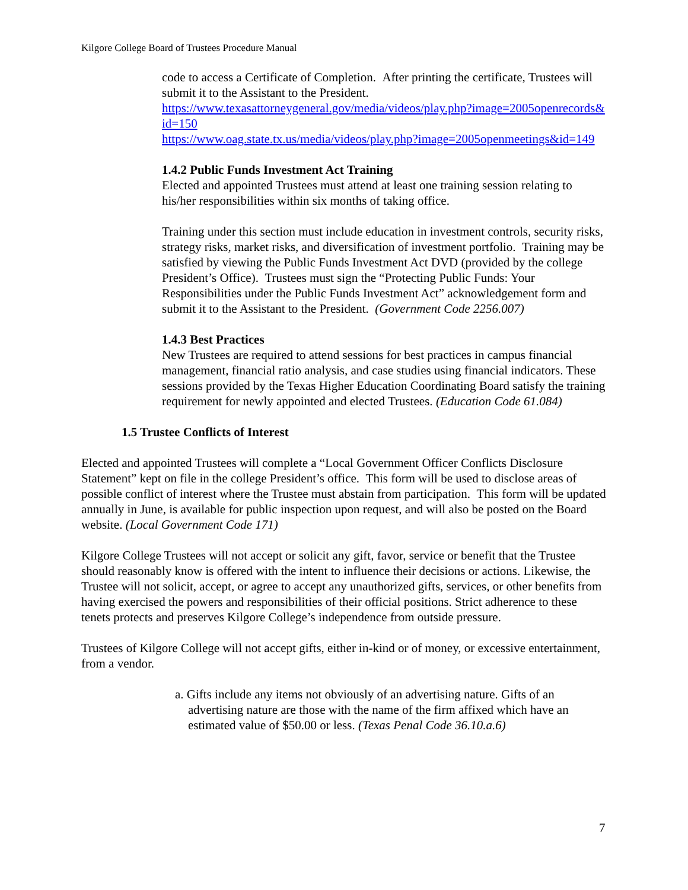Kilgore College Board of Trustees Procedure Manual
code to access a Certificate of Completion. After printing the certificate, Trustees will submit it to the Assistant to the President.
https://www.texasattorneygeneral.gov/media/videos/play.php?image=2005openrecords&id=150
https://www.oag.state.tx.us/media/videos/play.php?image=2005openmeetings&id=149
1.4.2 Public Funds Investment Act Training
Elected and appointed Trustees must attend at least one training session relating to his/her responsibilities within six months of taking office.
Training under this section must include education in investment controls, security risks, strategy risks, market risks, and diversification of investment portfolio. Training may be satisfied by viewing the Public Funds Investment Act DVD (provided by the college President’s Office). Trustees must sign the “Protecting Public Funds: Your Responsibilities under the Public Funds Investment Act” acknowledgement form and submit it to the Assistant to the President. (Government Code 2256.007)
1.4.3 Best Practices
New Trustees are required to attend sessions for best practices in campus financial management, financial ratio analysis, and case studies using financial indicators. These sessions provided by the Texas Higher Education Coordinating Board satisfy the training requirement for newly appointed and elected Trustees. (Education Code 61.084)
1.5 Trustee Conflicts of Interest
Elected and appointed Trustees will complete a “Local Government Officer Conflicts Disclosure Statement” kept on file in the college President’s office. This form will be used to disclose areas of possible conflict of interest where the Trustee must abstain from participation. This form will be updated annually in June, is available for public inspection upon request, and will also be posted on the Board website. (Local Government Code 171)
Kilgore College Trustees will not accept or solicit any gift, favor, service or benefit that the Trustee should reasonably know is offered with the intent to influence their decisions or actions. Likewise, the Trustee will not solicit, accept, or agree to accept any unauthorized gifts, services, or other benefits from having exercised the powers and responsibilities of their official positions. Strict adherence to these tenets protects and preserves Kilgore College’s independence from outside pressure.
Trustees of Kilgore College will not accept gifts, either in-kind or of money, or excessive entertainment, from a vendor.
a. Gifts include any items not obviously of an advertising nature. Gifts of an advertising nature are those with the name of the firm affixed which have an estimated value of $50.00 or less. (Texas Penal Code 36.10.a.6)
7